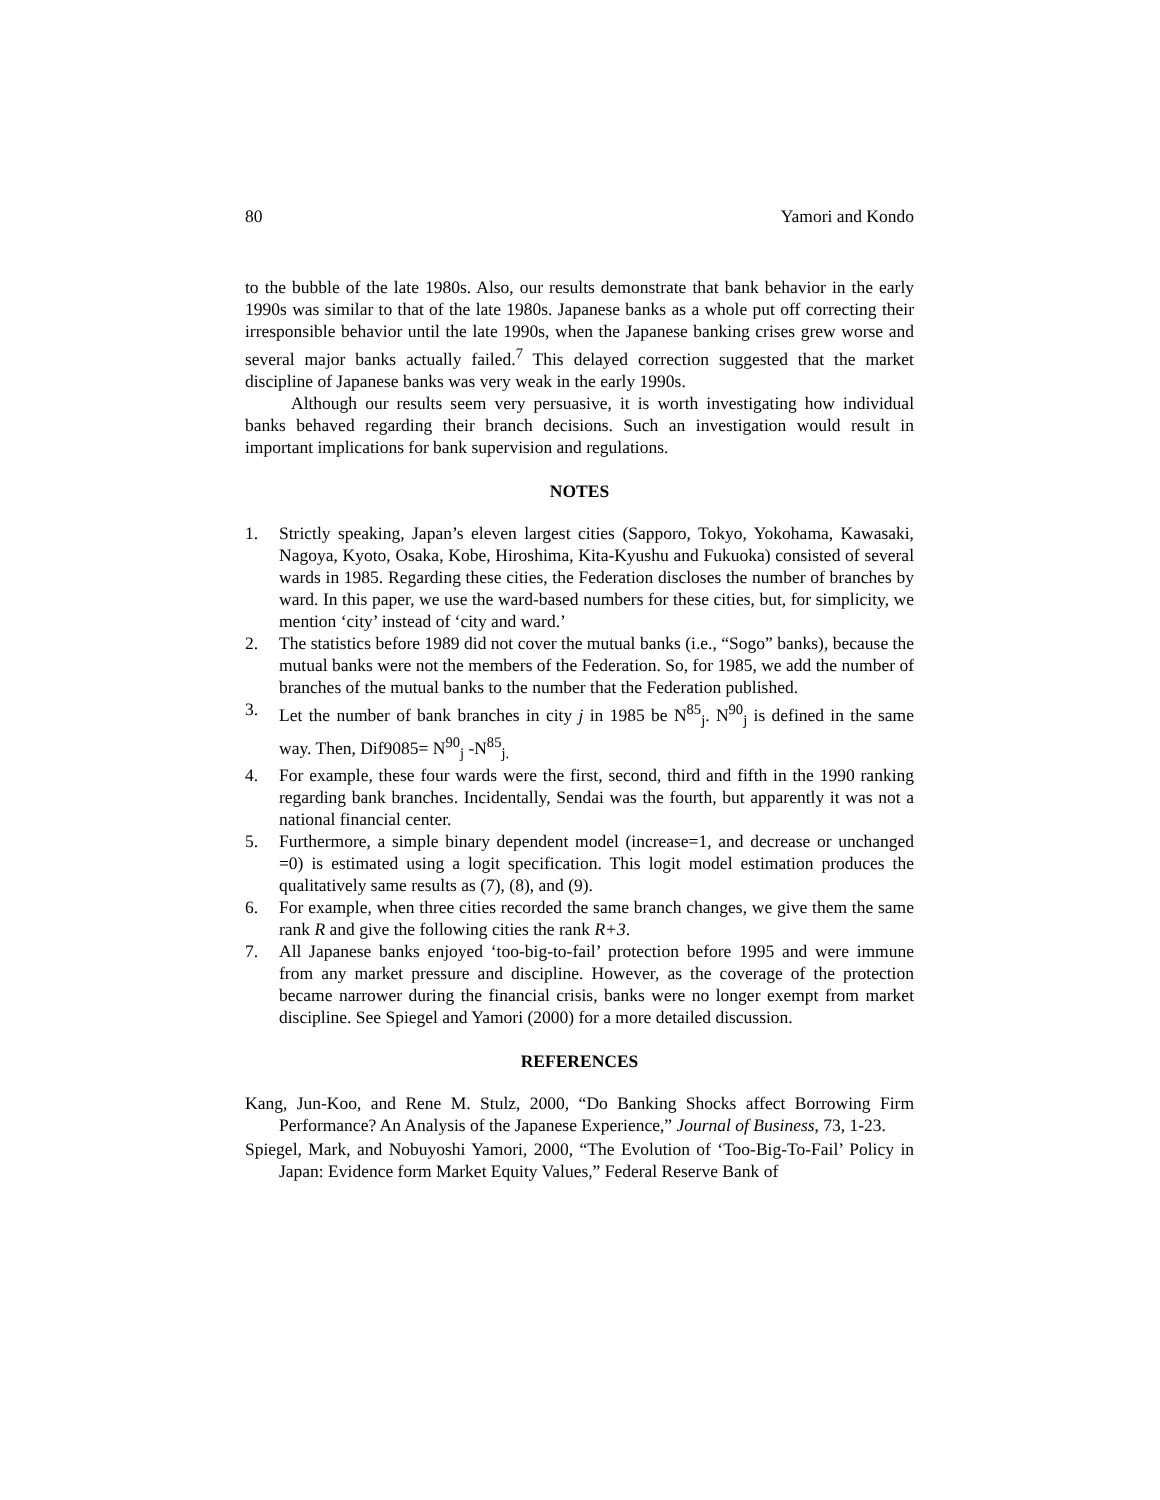80 Yamori and Kondo
to the bubble of the late 1980s. Also, our results demonstrate that bank behavior in the early 1990s was similar to that of the late 1980s. Japanese banks as a whole put off correcting their irresponsible behavior until the late 1990s, when the Japanese banking crises grew worse and several major banks actually failed.<sup>7</sup> This delayed correction suggested that the market discipline of Japanese banks was very weak in the early 1990s.
Although our results seem very persuasive, it is worth investigating how individual banks behaved regarding their branch decisions. Such an investigation would result in important implications for bank supervision and regulations.
NOTES
1. Strictly speaking, Japan’s eleven largest cities (Sapporo, Tokyo, Yokohama, Kawasaki, Nagoya, Kyoto, Osaka, Kobe, Hiroshima, Kita-Kyushu and Fukuoka) consisted of several wards in 1985. Regarding these cities, the Federation discloses the number of branches by ward. In this paper, we use the ward-based numbers for these cities, but, for simplicity, we mention ‘city’ instead of ‘city and ward.’
2. The statistics before 1989 did not cover the mutual banks (i.e., “Sogo” banks), because the mutual banks were not the members of the Federation. So, for 1985, we add the number of branches of the mutual banks to the number that the Federation published.
3. Let the number of bank branches in city j in 1985 be N<sup>85</sup><sub>j</sub>. N<sup>90</sup><sub>j</sub> is defined in the same way. Then, Dif9085= N<sup>90</sup><sub>j</sub> -N<sup>85</sup><sub>j.</sub>
4. For example, these four wards were the first, second, third and fifth in the 1990 ranking regarding bank branches. Incidentally, Sendai was the fourth, but apparently it was not a national financial center.
5. Furthermore, a simple binary dependent model (increase=1, and decrease or unchanged =0) is estimated using a logit specification. This logit model estimation produces the qualitatively same results as (7), (8), and (9).
6. For example, when three cities recorded the same branch changes, we give them the same rank R and give the following cities the rank R+3.
7. All Japanese banks enjoyed ‘too-big-to-fail’ protection before 1995 and were immune from any market pressure and discipline. However, as the coverage of the protection became narrower during the financial crisis, banks were no longer exempt from market discipline. See Spiegel and Yamori (2000) for a more detailed discussion.
REFERENCES
Kang, Jun-Koo, and Rene M. Stulz, 2000, “Do Banking Shocks affect Borrowing Firm Performance? An Analysis of the Japanese Experience,” Journal of Business, 73, 1-23.
Spiegel, Mark, and Nobuyoshi Yamori, 2000, “The Evolution of ‘Too-Big-To-Fail’ Policy in Japan: Evidence form Market Equity Values,” Federal Reserve Bank of